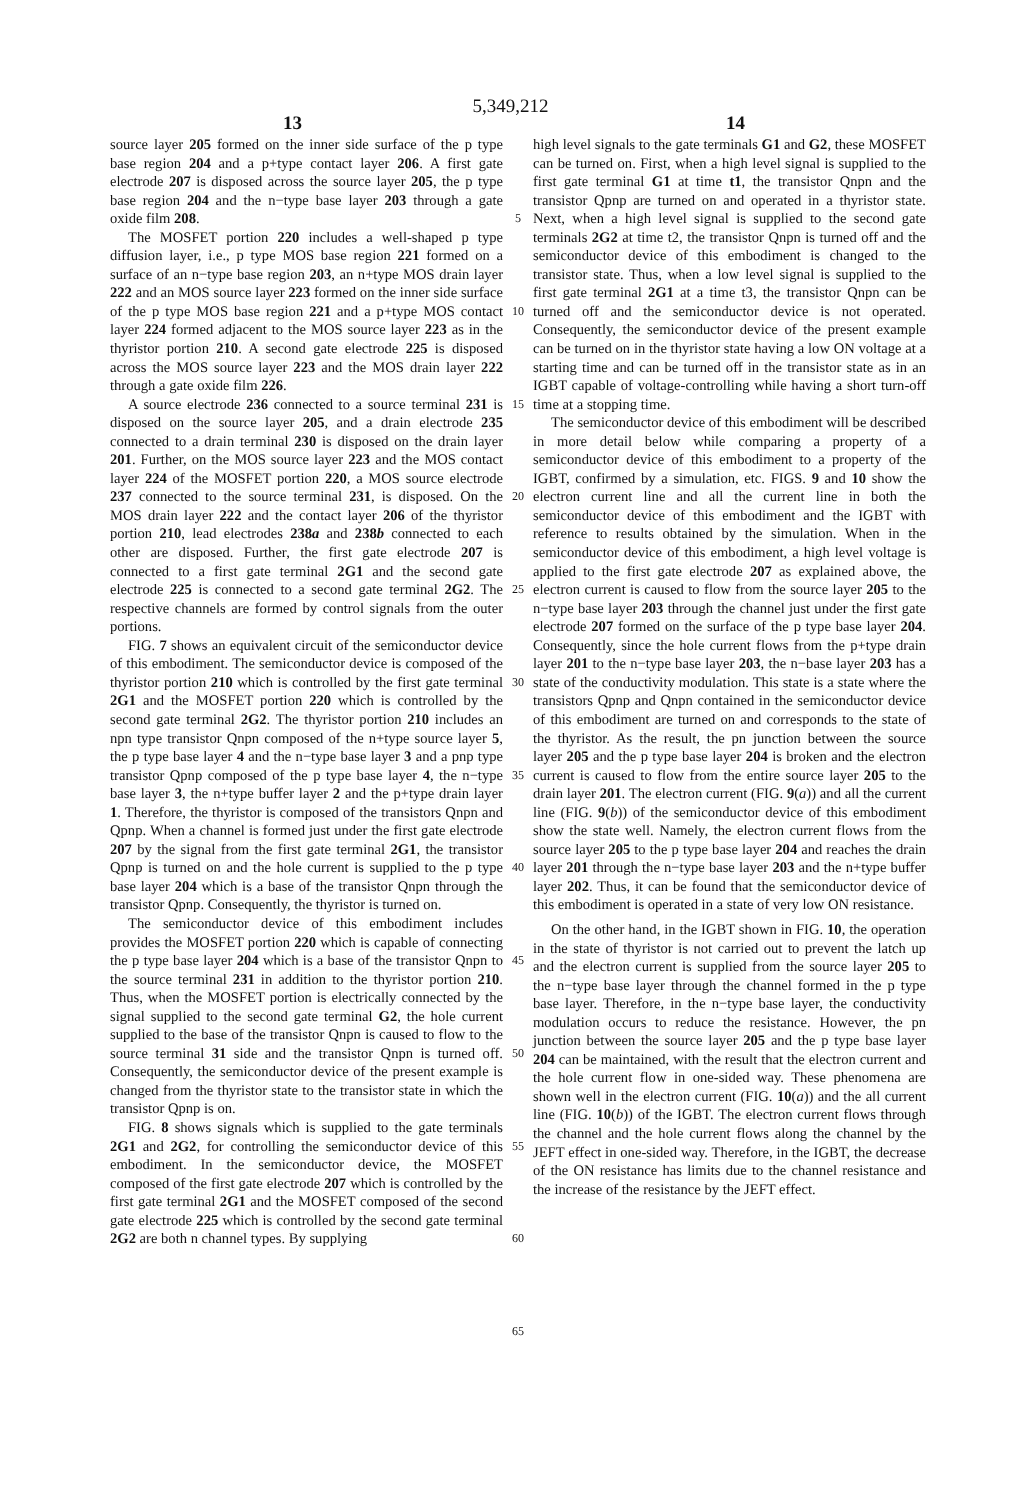5,349,212
13 14
source layer 205 formed on the inner side surface of the p type base region 204 and a p+type contact layer 206. A first gate electrode 207 is disposed across the source layer 205, the p type base region 204 and the n−type base layer 203 through a gate oxide film 208.
The MOSFET portion 220 includes a well-shaped p type diffusion layer, i.e., p type MOS base region 221 formed on a surface of an n−type base region 203, an n+type MOS drain layer 222 and an MOS source layer 223 formed on the inner side surface of the p type MOS base region 221 and a p+type MOS contact layer 224 formed adjacent to the MOS source layer 223 as in the thyristor portion 210. A second gate electrode 225 is disposed across the MOS source layer 223 and the MOS drain layer 222 through a gate oxide film 226.
A source electrode 236 connected to a source terminal 231 is disposed on the source layer 205, and a drain electrode 235 connected to a drain terminal 230 is disposed on the drain layer 201. Further, on the MOS source layer 223 and the MOS contact layer 224 of the MOSFET portion 220, a MOS source electrode 237 connected to the source terminal 231, is disposed. On the MOS drain layer 222 and the contact layer 206 of the thyristor portion 210, lead electrodes 238a and 238b connected to each other are disposed. Further, the first gate electrode 207 is connected to a first gate terminal 2G1 and the second gate electrode 225 is connected to a second gate terminal 2G2. The respective channels are formed by control signals from the outer portions.
FIG. 7 shows an equivalent circuit of the semiconductor device of this embodiment. The semiconductor device is composed of the thyristor portion 210 which is controlled by the first gate terminal 2G1 and the MOSFET portion 220 which is controlled by the second gate terminal 2G2. The thyristor portion 210 includes an npn type transistor Qnpn composed of the n+type source layer 5, the p type base layer 4 and the n−type base layer 3 and a pnp type transistor Qpnp composed of the p type base layer 4, the n−type base layer 3, the n+type buffer layer 2 and the p+type drain layer 1. Therefore, the thyristor is composed of the transistors Qnpn and Qpnp. When a channel is formed just under the first gate electrode 207 by the signal from the first gate terminal 2G1, the transistor Qpnp is turned on and the hole current is supplied to the p type base layer 204 which is a base of the transistor Qnpn through the transistor Qpnp. Consequently, the thyristor is turned on.
The semiconductor device of this embodiment includes provides the MOSFET portion 220 which is capable of connecting the p type base layer 204 which is a base of the transistor Qnpn to the source terminal 231 in addition to the thyristor portion 210. Thus, when the MOSFET portion is electrically connected by the signal supplied to the second gate terminal G2, the hole current supplied to the base of the transistor Qnpn is caused to flow to the source terminal 31 side and the transistor Qnpn is turned off. Consequently, the semiconductor device of the present example is changed from the thyristor state to the transistor state in which the transistor Qpnp is on.
FIG. 8 shows signals which is supplied to the gate terminals 2G1 and 2G2, for controlling the semiconductor device of this embodiment. In the semiconductor device, the MOSFET composed of the first gate electrode 207 which is controlled by the first gate terminal 2G1 and the MOSFET composed of the second gate electrode 225 which is controlled by the second gate terminal 2G2 are both n channel types. By supplying
5
10
15
20
25
30
35
40
45
50
55
60
65
high level signals to the gate terminals G1 and G2, these MOSFET can be turned on. First, when a high level signal is supplied to the first gate terminal G1 at time t1, the transistor Qnpn and the transistor Qpnp are turned on and operated in a thyristor state. Next, when a high level signal is supplied to the second gate terminals 2G2 at time t2, the transistor Qnpn is turned off and the semiconductor device of this embodiment is changed to the transistor state. Thus, when a low level signal is supplied to the first gate terminal 2G1 at a time t3, the transistor Qnpn can be turned off and the semiconductor device is not operated. Consequently, the semiconductor device of the present example can be turned on in the thyristor state having a low ON voltage at a starting time and can be turned off in the transistor state as in an IGBT capable of voltage-controlling while having a short turn-off time at a stopping time.
The semiconductor device of this embodiment will be described in more detail below while comparing a property of a semiconductor device of this embodiment to a property of the IGBT, confirmed by a simulation, etc. FIGS. 9 and 10 show the electron current line and all the current line in both the semiconductor device of this embodiment and the IGBT with reference to results obtained by the simulation. When in the semiconductor device of this embodiment, a high level voltage is applied to the first gate electrode 207 as explained above, the electron current is caused to flow from the source layer 205 to the n−type base layer 203 through the channel just under the first gate electrode 207 formed on the surface of the p type base layer 204. Consequently, since the hole current flows from the p+type drain layer 201 to the n−type base layer 203, the n−base layer 203 has a state of the conductivity modulation. This state is a state where the transistors Qpnp and Qnpn contained in the semiconductor device of this embodiment are turned on and corresponds to the state of the thyristor. As the result, the pn junction between the source layer 205 and the p type base layer 204 is broken and the electron current is caused to flow from the entire source layer 205 to the drain layer 201. The electron current (FIG. 9(a)) and all the current line (FIG. 9(b)) of the semiconductor device of this embodiment show the state well. Namely, the electron current flows from the source layer 205 to the p type base layer 204 and reaches the drain layer 201 through the n−type base layer 203 and the n+type buffer layer 202. Thus, it can be found that the semiconductor device of this embodiment is operated in a state of very low ON resistance.
On the other hand, in the IGBT shown in FIG. 10, the operation in the state of thyristor is not carried out to prevent the latch up and the electron current is supplied from the source layer 205 to the n−type base layer through the channel formed in the p type base layer. Therefore, in the n−type base layer, the conductivity modulation occurs to reduce the resistance. However, the pn junction between the source layer 205 and the p type base layer 204 can be maintained, with the result that the electron current and the hole current flow in one-sided way. These phenomena are shown well in the electron current (FIG. 10(a)) and the all current line (FIG. 10(b)) of the IGBT. The electron current flows through the channel and the hole current flows along the channel by the JEFT effect in one-sided way. Therefore, in the IGBT, the decrease of the ON resistance has limits due to the channel resistance and the increase of the resistance by the JEFT effect.